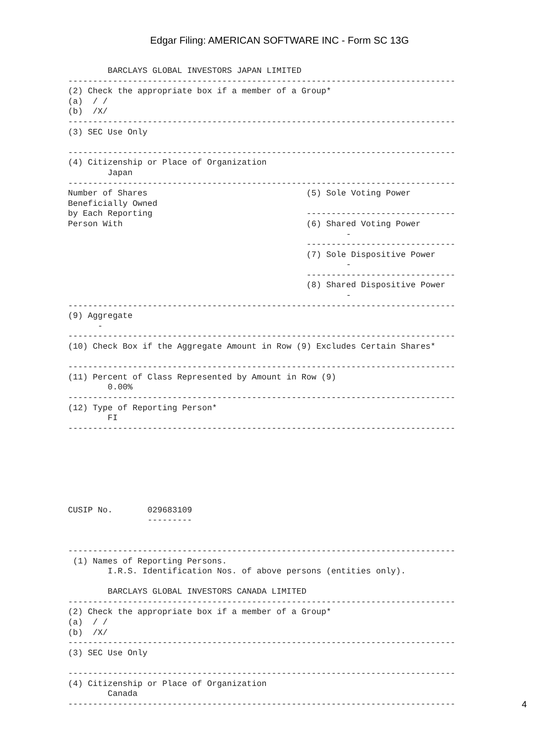Edgar Filing: AMERICAN SOFTWARE INC - Form SC 13G
        BARCLAYS GLOBAL INVESTORS JAPAN LIMITED
------------------------------------------------------------------------------
(2) Check the appropriate box if a member of a Group*
(a)  / /
(b)  /X/
------------------------------------------------------------------------------
(3) SEC Use Only

------------------------------------------------------------------------------
(4) Citizenship or Place of Organization
        Japan
------------------------------------------------------------------------------
Number of Shares                                (5) Sole Voting Power
Beneficially Owned
by Each Reporting                               ------------------------------
Person With                                     (6) Shared Voting Power
                                                        -
                                                ------------------------------
                                                (7) Sole Dispositive Power
                                                        -
                                                ------------------------------
                                                (8) Shared Dispositive Power
                                                        -
------------------------------------------------------------------------------
(9) Aggregate
      -
------------------------------------------------------------------------------
(10) Check Box if the Aggregate Amount in Row (9) Excludes Certain Shares*

------------------------------------------------------------------------------
(11) Percent of Class Represented by Amount in Row (9)
        0.00%
------------------------------------------------------------------------------
(12) Type of Reporting Person*
        FI
------------------------------------------------------------------------------







CUSIP No.       029683109
                ---------


------------------------------------------------------------------------------
 (1) Names of Reporting Persons.
        I.R.S. Identification Nos. of above persons (entities only).

        BARCLAYS GLOBAL INVESTORS CANADA LIMITED
------------------------------------------------------------------------------
(2) Check the appropriate box if a member of a Group*
(a)  / /
(b)  /X/
------------------------------------------------------------------------------
(3) SEC Use Only

------------------------------------------------------------------------------
(4) Citizenship or Place of Organization
        Canada
------------------------------------------------------------------------------
4